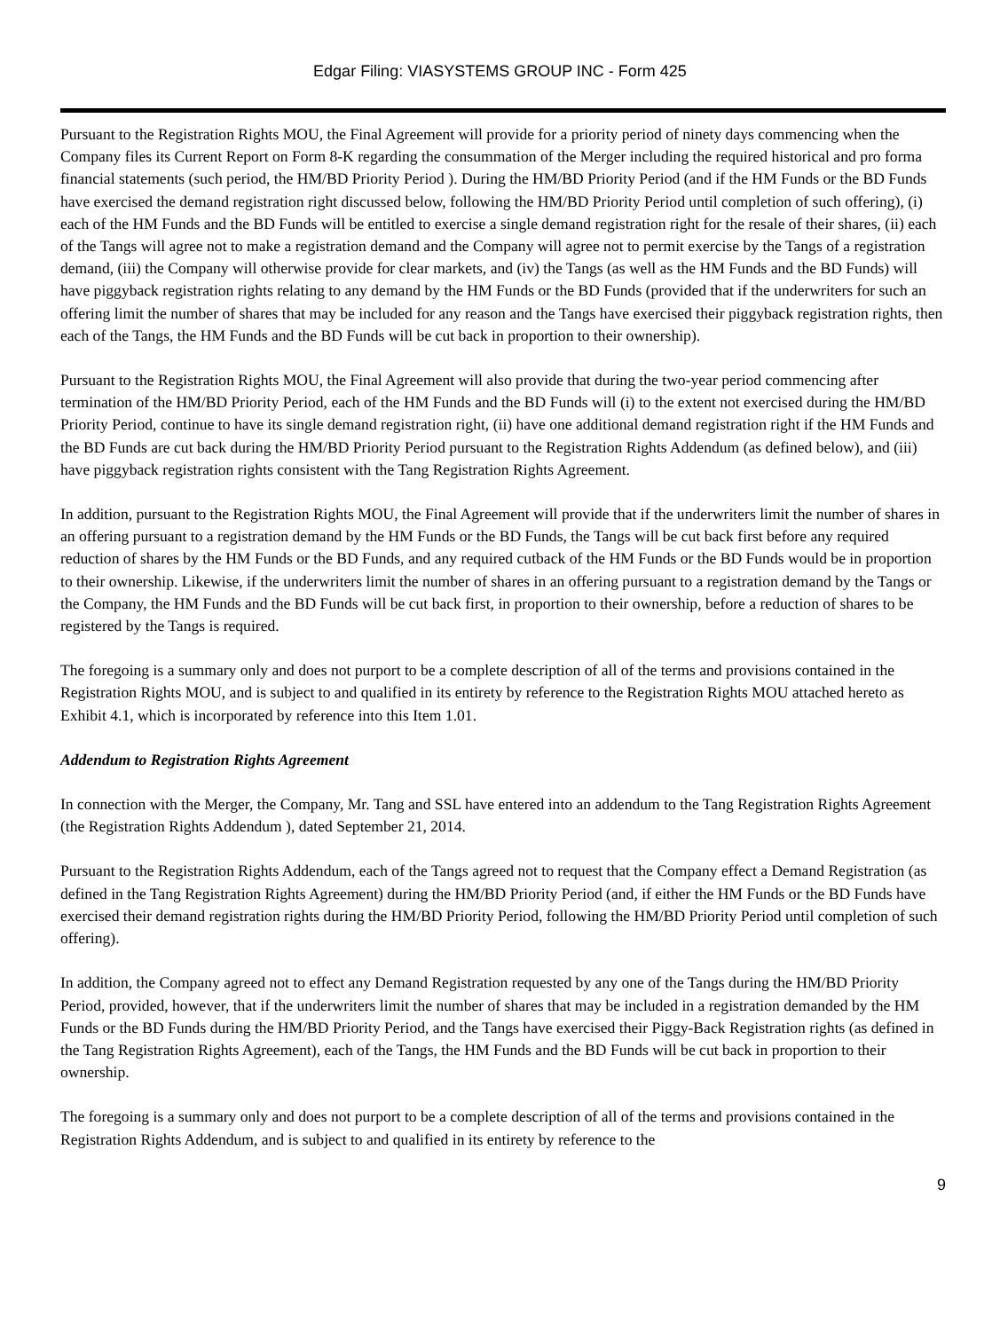Edgar Filing: VIASYSTEMS GROUP INC - Form 425
Pursuant to the Registration Rights MOU, the Final Agreement will provide for a priority period of ninety days commencing when the Company files its Current Report on Form 8-K regarding the consummation of the Merger including the required historical and pro forma financial statements (such period, the HM/BD Priority Period ). During the HM/BD Priority Period (and if the HM Funds or the BD Funds have exercised the demand registration right discussed below, following the HM/BD Priority Period until completion of such offering), (i) each of the HM Funds and the BD Funds will be entitled to exercise a single demand registration right for the resale of their shares, (ii) each of the Tangs will agree not to make a registration demand and the Company will agree not to permit exercise by the Tangs of a registration demand, (iii) the Company will otherwise provide for clear markets, and (iv) the Tangs (as well as the HM Funds and the BD Funds) will have piggyback registration rights relating to any demand by the HM Funds or the BD Funds (provided that if the underwriters for such an offering limit the number of shares that may be included for any reason and the Tangs have exercised their piggyback registration rights, then each of the Tangs, the HM Funds and the BD Funds will be cut back in proportion to their ownership).
Pursuant to the Registration Rights MOU, the Final Agreement will also provide that during the two-year period commencing after termination of the HM/BD Priority Period, each of the HM Funds and the BD Funds will (i) to the extent not exercised during the HM/BD Priority Period, continue to have its single demand registration right, (ii) have one additional demand registration right if the HM Funds and the BD Funds are cut back during the HM/BD Priority Period pursuant to the Registration Rights Addendum (as defined below), and (iii) have piggyback registration rights consistent with the Tang Registration Rights Agreement.
In addition, pursuant to the Registration Rights MOU, the Final Agreement will provide that if the underwriters limit the number of shares in an offering pursuant to a registration demand by the HM Funds or the BD Funds, the Tangs will be cut back first before any required reduction of shares by the HM Funds or the BD Funds, and any required cutback of the HM Funds or the BD Funds would be in proportion to their ownership. Likewise, if the underwriters limit the number of shares in an offering pursuant to a registration demand by the Tangs or the Company, the HM Funds and the BD Funds will be cut back first, in proportion to their ownership, before a reduction of shares to be registered by the Tangs is required.
The foregoing is a summary only and does not purport to be a complete description of all of the terms and provisions contained in the Registration Rights MOU, and is subject to and qualified in its entirety by reference to the Registration Rights MOU attached hereto as Exhibit 4.1, which is incorporated by reference into this Item 1.01.
Addendum to Registration Rights Agreement
In connection with the Merger, the Company, Mr. Tang and SSL have entered into an addendum to the Tang Registration Rights Agreement (the Registration Rights Addendum ), dated September 21, 2014.
Pursuant to the Registration Rights Addendum, each of the Tangs agreed not to request that the Company effect a Demand Registration (as defined in the Tang Registration Rights Agreement) during the HM/BD Priority Period (and, if either the HM Funds or the BD Funds have exercised their demand registration rights during the HM/BD Priority Period, following the HM/BD Priority Period until completion of such offering).
In addition, the Company agreed not to effect any Demand Registration requested by any one of the Tangs during the HM/BD Priority Period, provided, however, that if the underwriters limit the number of shares that may be included in a registration demanded by the HM Funds or the BD Funds during the HM/BD Priority Period, and the Tangs have exercised their Piggy-Back Registration rights (as defined in the Tang Registration Rights Agreement), each of the Tangs, the HM Funds and the BD Funds will be cut back in proportion to their ownership.
The foregoing is a summary only and does not purport to be a complete description of all of the terms and provisions contained in the Registration Rights Addendum, and is subject to and qualified in its entirety by reference to the
9